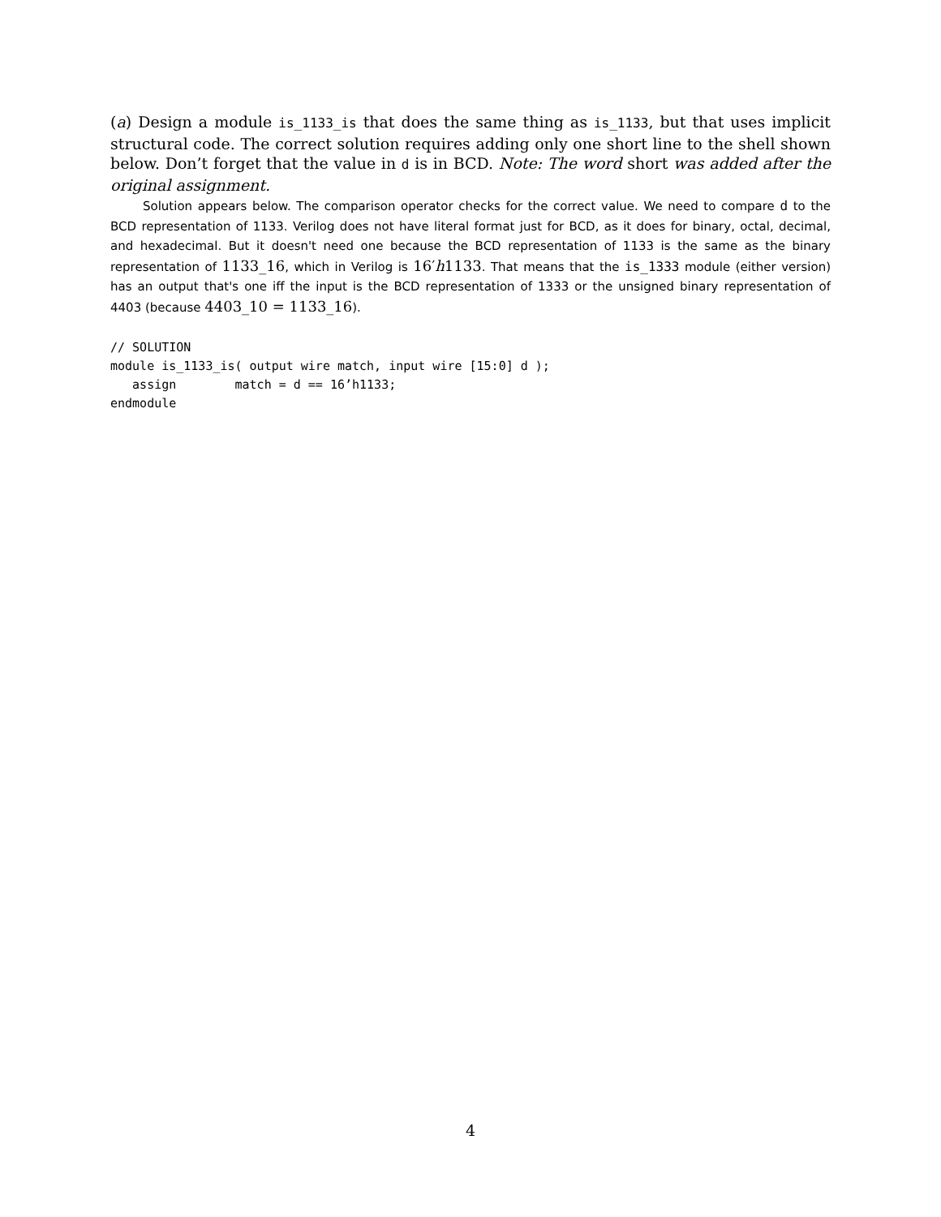(a) Design a module is_1133_is that does the same thing as is_1133, but that uses implicit structural code. The correct solution requires adding only one short line to the shell shown below. Don’t forget that the value in d is in BCD. Note: The word short was added after the original assignment.
Solution appears below. The comparison operator checks for the correct value. We need to compare d to the BCD representation of 1133. Verilog does not have literal format just for BCD, as it does for binary, octal, decimal, and hexadecimal. But it doesn't need one because the BCD representation of 1133 is the same as the binary representation of 1133_16, which in Verilog is 16′h1133. That means that the is_1333 module (either version) has an output that's one iff the input is the BCD representation of 1333 or the unsigned binary representation of 4403 (because 4403_10 = 1133_16).
// SOLUTION
module is_1133_is( output wire match, input wire [15:0] d );
   assign        match = d == 16’h1133;
endmodule
4